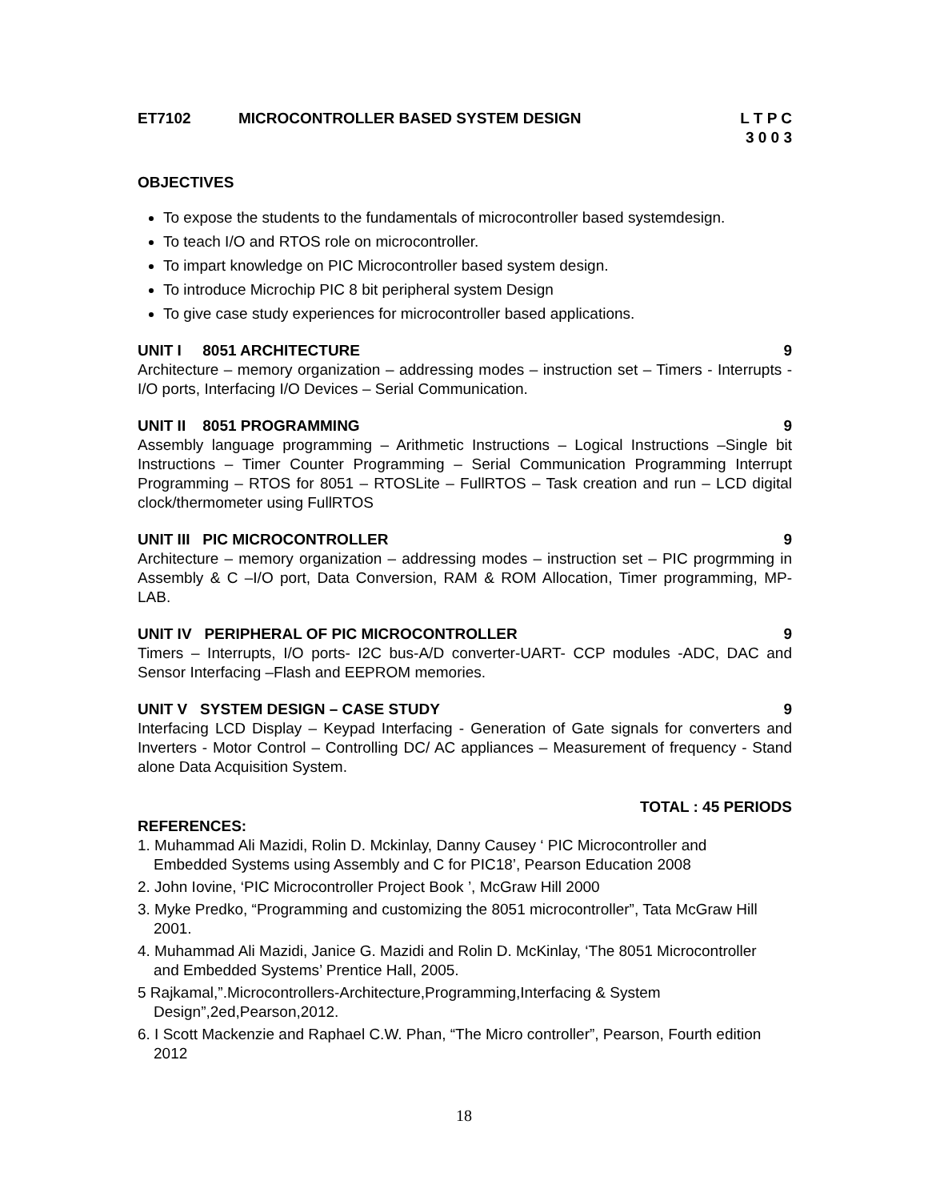ET7102 MICROCONTROLLER BASED SYSTEM DESIGN L T P C
3 0 0 3
OBJECTIVES
To expose the students to the fundamentals of microcontroller based systemdesign.
To teach I/O and RTOS role on microcontroller.
To impart knowledge on PIC Microcontroller based system design.
To introduce Microchip PIC 8 bit peripheral system Design
To give case study experiences for microcontroller based applications.
UNIT I 8051 ARCHITECTURE 9
Architecture – memory organization – addressing modes – instruction set – Timers - Interrupts - I/O ports, Interfacing I/O Devices – Serial Communication.
UNIT II 8051 PROGRAMMING 9
Assembly language programming – Arithmetic Instructions – Logical Instructions –Single bit Instructions – Timer Counter Programming – Serial Communication Programming Interrupt Programming – RTOS for 8051 – RTOSLite – FullRTOS – Task creation and run – LCD digital clock/thermometer using FullRTOS
UNIT III PIC MICROCONTROLLER 9
Architecture – memory organization – addressing modes – instruction set – PIC progrmming in Assembly & C –I/O port, Data Conversion, RAM & ROM Allocation, Timer programming, MP-LAB.
UNIT IV PERIPHERAL OF PIC MICROCONTROLLER 9
Timers – Interrupts, I/O ports- I2C bus-A/D converter-UART- CCP modules -ADC, DAC and Sensor Interfacing –Flash and EEPROM memories.
UNIT V SYSTEM DESIGN – CASE STUDY 9
Interfacing LCD Display – Keypad Interfacing - Generation of Gate signals for converters and Inverters - Motor Control – Controlling DC/ AC appliances – Measurement of frequency - Stand alone Data Acquisition System.
TOTAL : 45 PERIODS
REFERENCES:
1. Muhammad Ali Mazidi, Rolin D. Mckinlay, Danny Causey ‘ PIC Microcontroller and Embedded Systems using Assembly and C for PIC18’, Pearson Education 2008
2. John Iovine, ‘PIC Microcontroller Project Book ’, McGraw Hill 2000
3. Myke Predko, “Programming and customizing the 8051 microcontroller”, Tata McGraw Hill 2001.
4. Muhammad Ali Mazidi, Janice G. Mazidi and Rolin D. McKinlay, ‘The 8051 Microcontroller and Embedded Systems’ Prentice Hall, 2005.
5 Rajkamal,”.Microcontrollers-Architecture,Programming,Interfacing & System Design”,2ed,Pearson,2012.
6. I Scott Mackenzie and Raphael C.W. Phan, “The Micro controller”, Pearson, Fourth edition 2012
18